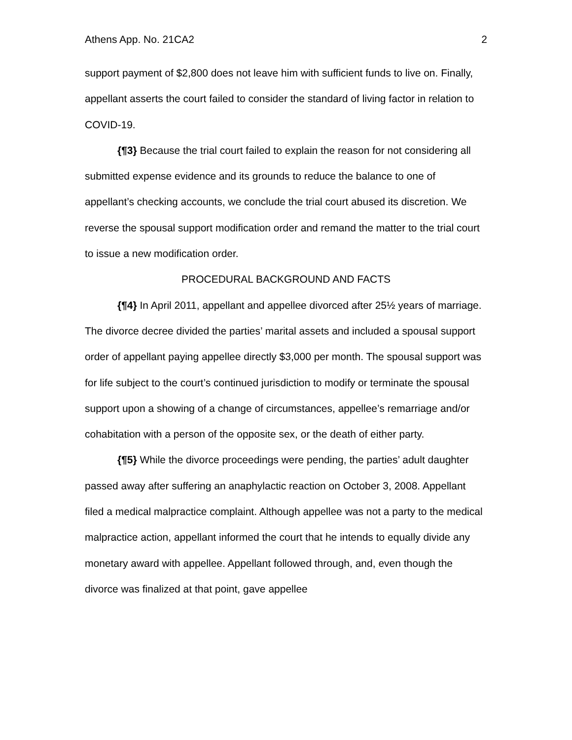Athens App. No. 21CA2 2
support payment of $2,800 does not leave him with sufficient funds to live on. Finally, appellant asserts the court failed to consider the standard of living factor in relation to COVID-19.
{¶3} Because the trial court failed to explain the reason for not considering all submitted expense evidence and its grounds to reduce the balance to one of appellant’s checking accounts, we conclude the trial court abused its discretion. We reverse the spousal support modification order and remand the matter to the trial court to issue a new modification order.
PROCEDURAL BACKGROUND AND FACTS
{¶4} In April 2011, appellant and appellee divorced after 25½ years of marriage. The divorce decree divided the parties’ marital assets and included a spousal support order of appellant paying appellee directly $3,000 per month. The spousal support was for life subject to the court’s continued jurisdiction to modify or terminate the spousal support upon a showing of a change of circumstances, appellee’s remarriage and/or cohabitation with a person of the opposite sex, or the death of either party.
{¶5} While the divorce proceedings were pending, the parties’ adult daughter passed away after suffering an anaphylactic reaction on October 3, 2008. Appellant filed a medical malpractice complaint. Although appellee was not a party to the medical malpractice action, appellant informed the court that he intends to equally divide any monetary award with appellee. Appellant followed through, and, even though the divorce was finalized at that point, gave appellee